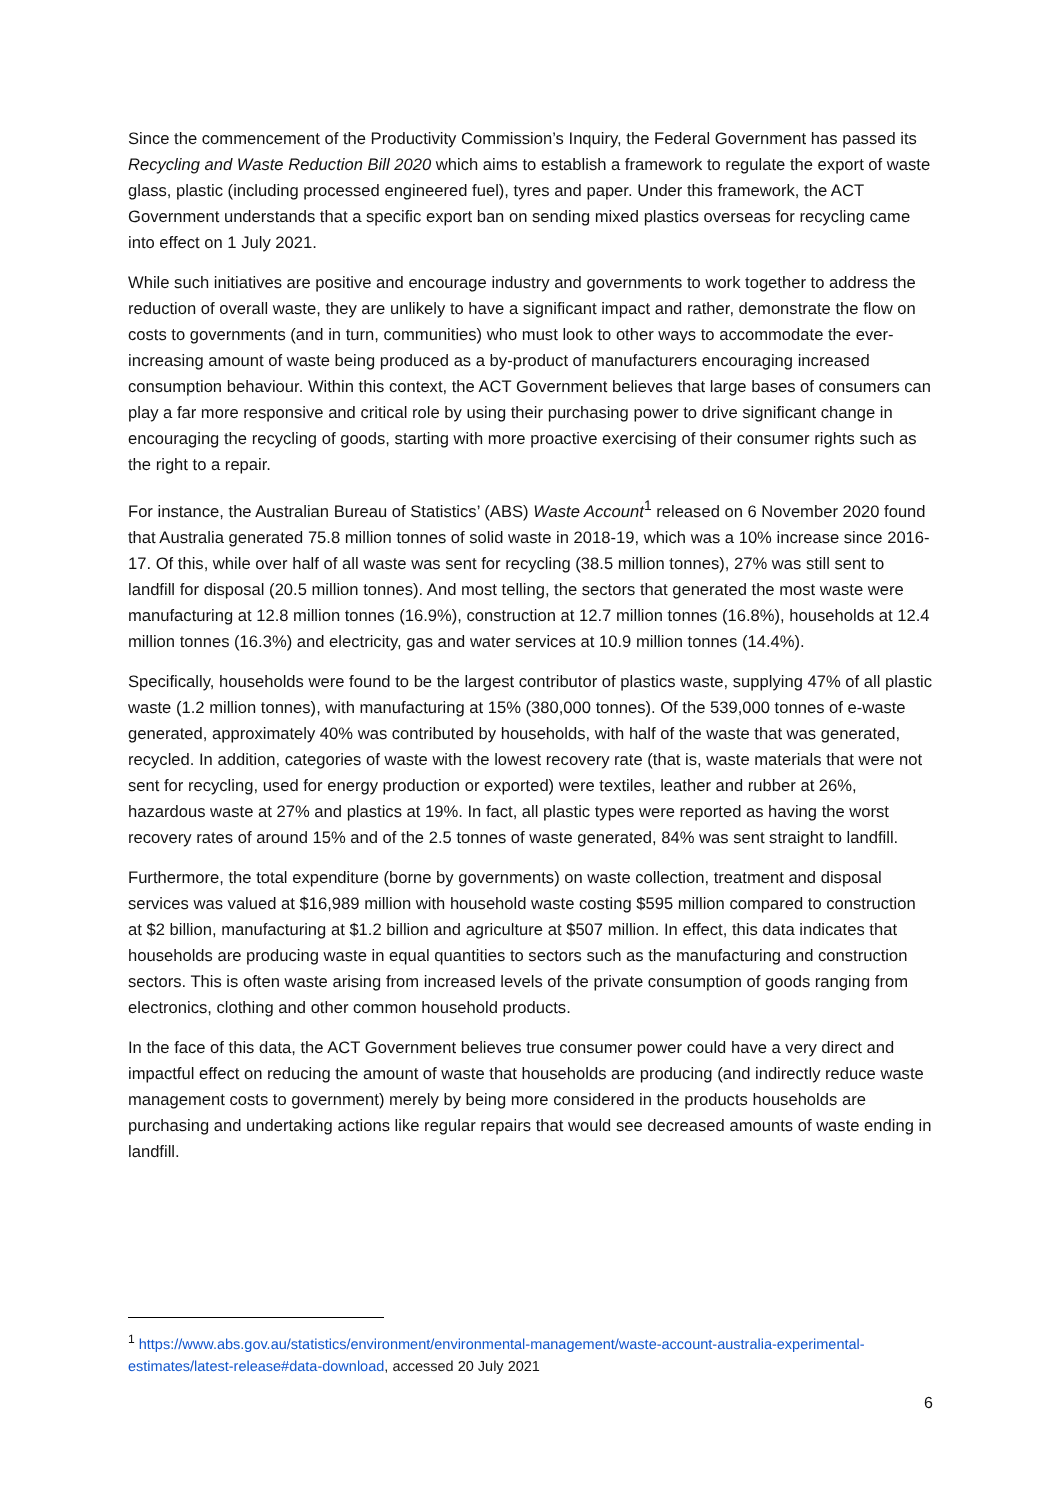Since the commencement of the Productivity Commission’s Inquiry, the Federal Government has passed its Recycling and Waste Reduction Bill 2020 which aims to establish a framework to regulate the export of waste glass, plastic (including processed engineered fuel), tyres and paper. Under this framework, the ACT Government understands that a specific export ban on sending mixed plastics overseas for recycling came into effect on 1 July 2021.
While such initiatives are positive and encourage industry and governments to work together to address the reduction of overall waste, they are unlikely to have a significant impact and rather, demonstrate the flow on costs to governments (and in turn, communities) who must look to other ways to accommodate the ever-increasing amount of waste being produced as a by-product of manufacturers encouraging increased consumption behaviour. Within this context, the ACT Government believes that large bases of consumers can play a far more responsive and critical role by using their purchasing power to drive significant change in encouraging the recycling of goods, starting with more proactive exercising of their consumer rights such as the right to a repair.
For instance, the Australian Bureau of Statistics’ (ABS) Waste Account<sup>1</sup> released on 6 November 2020 found that Australia generated 75.8 million tonnes of solid waste in 2018-19, which was a 10% increase since 2016-17. Of this, while over half of all waste was sent for recycling (38.5 million tonnes), 27% was still sent to landfill for disposal (20.5 million tonnes). And most telling, the sectors that generated the most waste were manufacturing at 12.8 million tonnes (16.9%), construction at 12.7 million tonnes (16.8%), households at 12.4 million tonnes (16.3%) and electricity, gas and water services at 10.9 million tonnes (14.4%).
Specifically, households were found to be the largest contributor of plastics waste, supplying 47% of all plastic waste (1.2 million tonnes), with manufacturing at 15% (380,000 tonnes). Of the 539,000 tonnes of e-waste generated, approximately 40% was contributed by households, with half of the waste that was generated, recycled. In addition, categories of waste with the lowest recovery rate (that is, waste materials that were not sent for recycling, used for energy production or exported) were textiles, leather and rubber at 26%, hazardous waste at 27% and plastics at 19%. In fact, all plastic types were reported as having the worst recovery rates of around 15% and of the 2.5 tonnes of waste generated, 84% was sent straight to landfill.
Furthermore, the total expenditure (borne by governments) on waste collection, treatment and disposal services was valued at $16,989 million with household waste costing $595 million compared to construction at $2 billion, manufacturing at $1.2 billion and agriculture at $507 million. In effect, this data indicates that households are producing waste in equal quantities to sectors such as the manufacturing and construction sectors. This is often waste arising from increased levels of the private consumption of goods ranging from electronics, clothing and other common household products.
In the face of this data, the ACT Government believes true consumer power could have a very direct and impactful effect on reducing the amount of waste that households are producing (and indirectly reduce waste management costs to government) merely by being more considered in the products households are purchasing and undertaking actions like regular repairs that would see decreased amounts of waste ending in landfill.
<sup>1</sup> https://www.abs.gov.au/statistics/environment/environmental-management/waste-account-australia-experimental-estimates/latest-release#data-download, accessed 20 July 2021
6